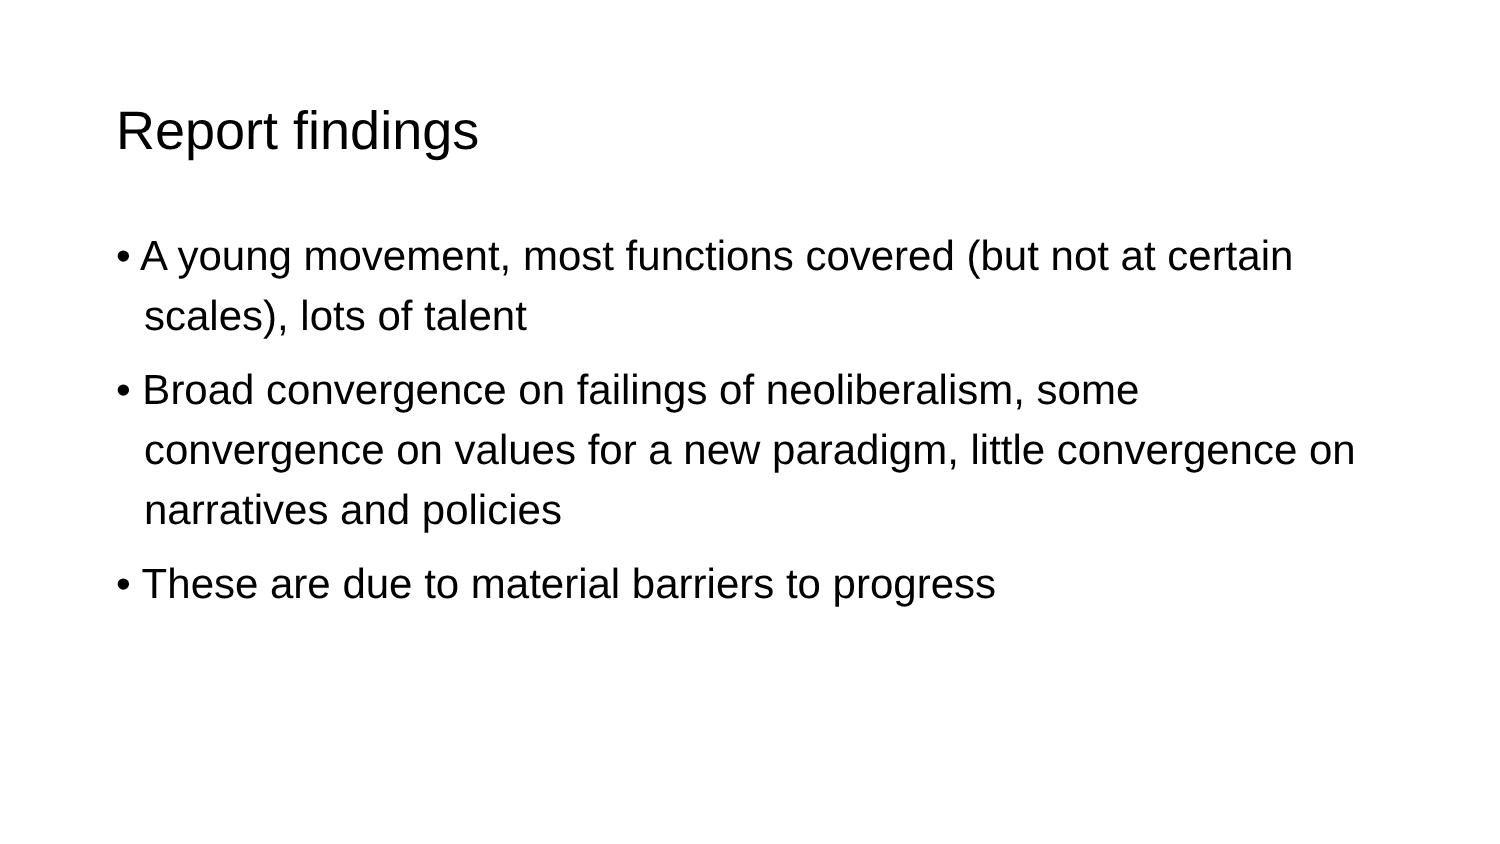Report findings
• A young movement, most functions covered (but not at certain scales), lots of talent
• Broad convergence on failings of neoliberalism, some convergence on values for a new paradigm, little convergence on narratives and policies
• These are due to material barriers to progress